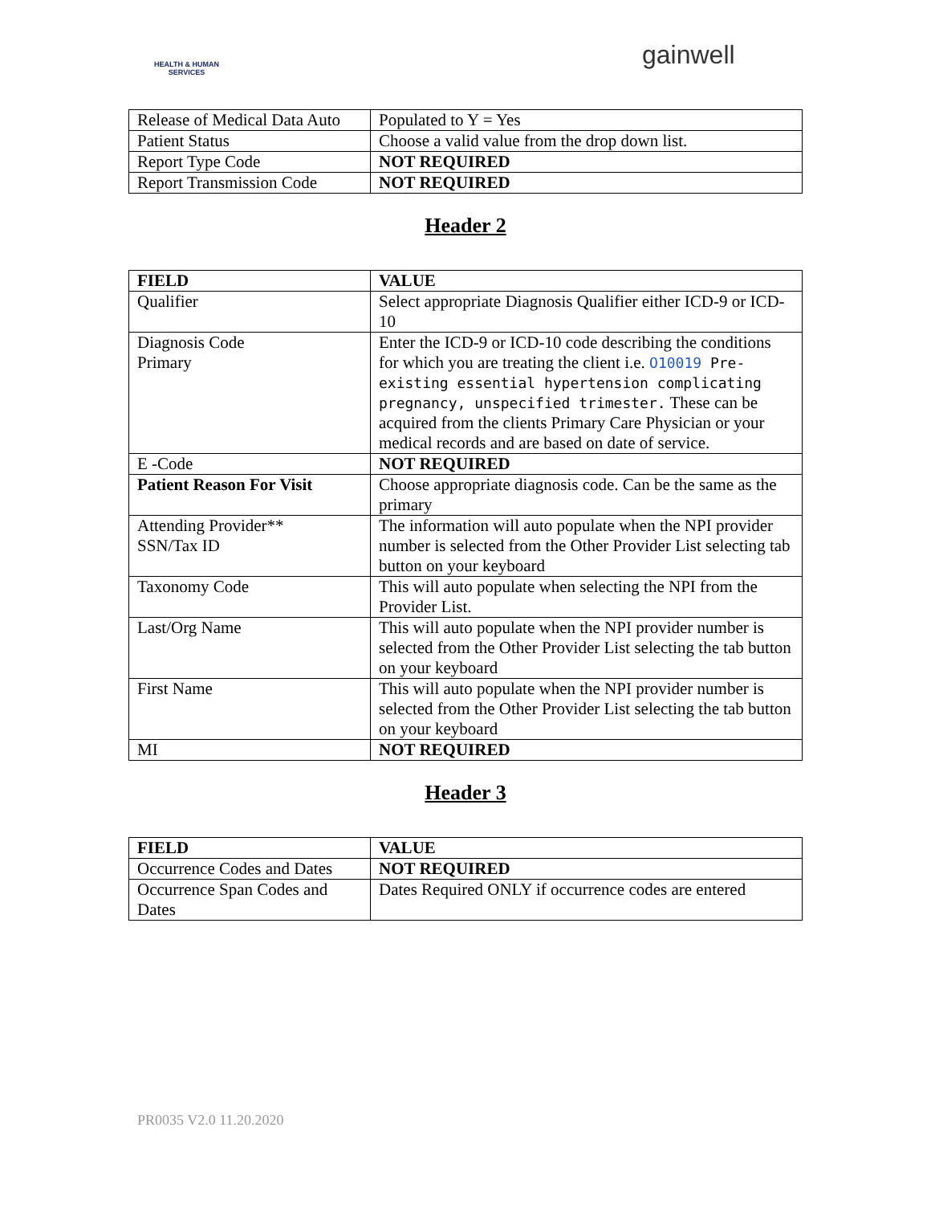HEALTH & HUMAN SERVICES
gainwell
| Release of Medical Data Auto | Populated to Y = Yes |
| Patient Status | Choose a valid value from the drop down list. |
| Report Type Code | NOT REQUIRED |
| Report Transmission Code | NOT REQUIRED |
Header 2
| FIELD | VALUE |
| --- | --- |
| Qualifier | Select appropriate Diagnosis Qualifier either ICD-9 or ICD-10 |
| Diagnosis Code Primary | Enter the ICD-9 or ICD-10 code describing the conditions for which you are treating the client i.e. O10019 Pre-existing essential hypertension complicating pregnancy, unspecified trimester. These can be acquired from the clients Primary Care Physician or your medical records and are based on date of service. |
| E -Code | NOT REQUIRED |
| Patient Reason For Visit | Choose appropriate diagnosis code. Can be the same as the primary |
| Attending Provider** SSN/Tax ID | The information will auto populate when the NPI provider number is selected from the Other Provider List selecting tab button on your keyboard |
| Taxonomy Code | This will auto populate when selecting the NPI from the Provider List. |
| Last/Org Name | This will auto populate when the NPI provider number is selected from the Other Provider List selecting the tab button on your keyboard |
| First Name | This will auto populate when the NPI provider number is selected from the Other Provider List selecting the tab button on your keyboard |
| MI | NOT REQUIRED |
Header 3
| FIELD | VALUE |
| --- | --- |
| Occurrence Codes and Dates | NOT REQUIRED |
| Occurrence Span Codes and Dates | Dates Required ONLY if occurrence codes are entered |
PR0035 V2.0 11.20.2020